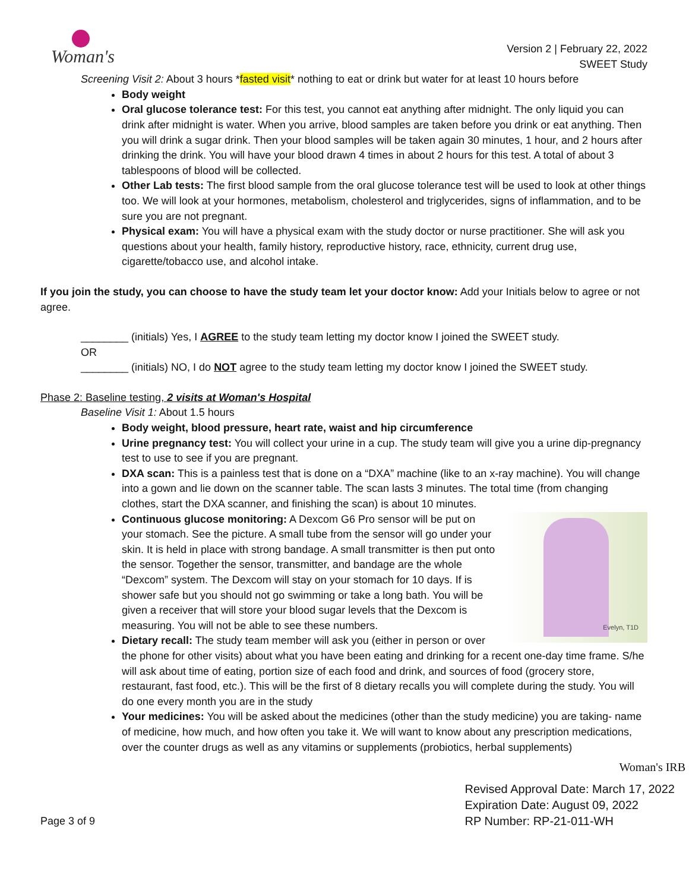Woman's
Version 2 | February 22, 2022
SWEET Study
Screening Visit 2: About 3 hours *fasted visit* nothing to eat or drink but water for at least 10 hours before
Body weight
Oral glucose tolerance test: For this test, you cannot eat anything after midnight. The only liquid you can drink after midnight is water. When you arrive, blood samples are taken before you drink or eat anything. Then you will drink a sugar drink. Then your blood samples will be taken again 30 minutes, 1 hour, and 2 hours after drinking the drink. You will have your blood drawn 4 times in about 2 hours for this test. A total of about 3 tablespoons of blood will be collected.
Other Lab tests: The first blood sample from the oral glucose tolerance test will be used to look at other things too. We will look at your hormones, metabolism, cholesterol and triglycerides, signs of inflammation, and to be sure you are not pregnant.
Physical exam: You will have a physical exam with the study doctor or nurse practitioner. She will ask you questions about your health, family history, reproductive history, race, ethnicity, current drug use, cigarette/tobacco use, and alcohol intake.
If you join the study, you can choose to have the study team let your doctor know: Add your Initials below to agree or not agree.
________ (initials) Yes, I AGREE to the study team letting my doctor know I joined the SWEET study.
OR
________ (initials) NO, I do NOT agree to the study team letting my doctor know I joined the SWEET study.
Phase 2: Baseline testing, 2 visits at Woman's Hospital
Baseline Visit 1: About 1.5 hours
Body weight, blood pressure, heart rate, waist and hip circumference
Urine pregnancy test: You will collect your urine in a cup. The study team will give you a urine dip-pregnancy test to use to see if you are pregnant.
DXA scan: This is a painless test that is done on a “DXA” machine (like to an x-ray machine). You will change into a gown and lie down on the scanner table. The scan lasts 3 minutes. The total time (from changing clothes, start the DXA scanner, and finishing the scan) is about 10 minutes.
Evelyn, T1D
Continuous glucose monitoring: A Dexcom G6 Pro sensor will be put on your stomach. See the picture. A small tube from the sensor will go under your skin. It is held in place with strong bandage. A small transmitter is then put onto the sensor. Together the sensor, transmitter, and bandage are the whole “Dexcom” system. The Dexcom will stay on your stomach for 10 days. If is shower safe but you should not go swimming or take a long bath. You will be given a receiver that will store your blood sugar levels that the Dexcom is measuring. You will not be able to see these numbers.
Dietary recall: The study team member will ask you (either in person or over the phone for other visits) about what you have been eating and drinking for a recent one-day time frame. S/he will ask about time of eating, portion size of each food and drink, and sources of food (grocery store, restaurant, fast food, etc.). This will be the first of 8 dietary recalls you will complete during the study. You will do one every month you are in the study
Your medicines: You will be asked about the medicines (other than the study medicine) you are taking- name of medicine, how much, and how often you take it. We will want to know about any prescription medications, over the counter drugs as well as any vitamins or supplements (probiotics, herbal supplements)
Woman's IRB
Page 3 of 9
Revised Approval Date: March 17, 2022
Expiration Date: August 09, 2022
RP Number: RP-21-011-WH